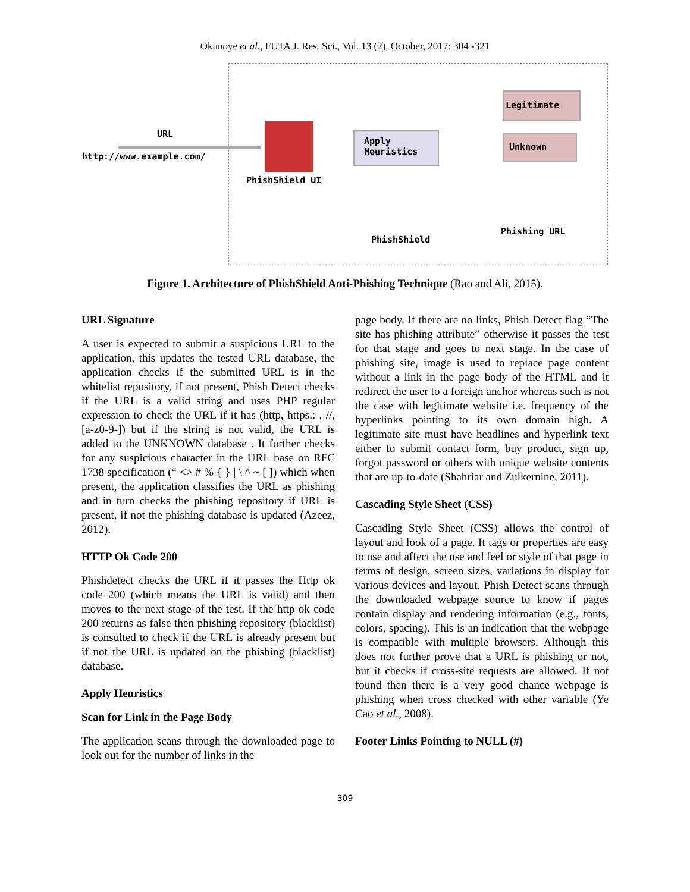Okunoye et al., FUTA J. Res. Sci., Vol. 13 (2), October, 2017: 304 -321
URL
http://www.example.com/
PhishShield UI
Apply
Heuristics
Legitimate
Unknown
Phishing URL
PhishShield
Figure 1. Architecture of PhishShield Anti-Phishing Technique (Rao and Ali, 2015).
URL Signature
A user is expected to submit a suspicious URL to the application, this updates the tested URL database, the application checks if the submitted URL is in the whitelist repository, if not present, Phish Detect checks if the URL is a valid string and uses PHP regular expression to check the URL if it has (http, https,: , //, [a-z0-9-]) but if the string is not valid, the URL is added to the UNKNOWN database . It further checks for any suspicious character in the URL base on RFC 1738 specification (“ <> # % { } | \ ^ ~ [ ]) which when present, the application classifies the URL as phishing and in turn checks the phishing repository if URL is present, if not the phishing database is updated (Azeez, 2012).
HTTP Ok Code 200
Phishdetect checks the URL if it passes the Http ok code 200 (which means the URL is valid) and then moves to the next stage of the test. If the http ok code 200 returns as false then phishing repository (blacklist) is consulted to check if the URL is already present but if not the URL is updated on the phishing (blacklist) database.
Apply Heuristics
Scan for Link in the Page Body
The application scans through the downloaded page to look out for the number of links in the
page body. If there are no links, Phish Detect flag “The site has phishing attribute” otherwise it passes the test for that stage and goes to next stage. In the case of phishing site, image is used to replace page content without a link in the page body of the HTML and it redirect the user to a foreign anchor whereas such is not the case with legitimate website i.e. frequency of the hyperlinks pointing to its own domain high. A legitimate site must have headlines and hyperlink text either to submit contact form, buy product, sign up, forgot password or others with unique website contents that are up-to-date (Shahriar and Zulkernine, 2011).
Cascading Style Sheet (CSS)
Cascading Style Sheet (CSS) allows the control of layout and look of a page. It tags or properties are easy to use and affect the use and feel or style of that page in terms of design, screen sizes, variations in display for various devices and layout. Phish Detect scans through the downloaded webpage source to know if pages contain display and rendering information (e.g., fonts, colors, spacing). This is an indication that the webpage is compatible with multiple browsers. Although this does not further prove that a URL is phishing or not, but it checks if cross-site requests are allowed. If not found then there is a very good chance webpage is phishing when cross checked with other variable (Ye Cao et al., 2008).
Footer Links Pointing to NULL (#)
309